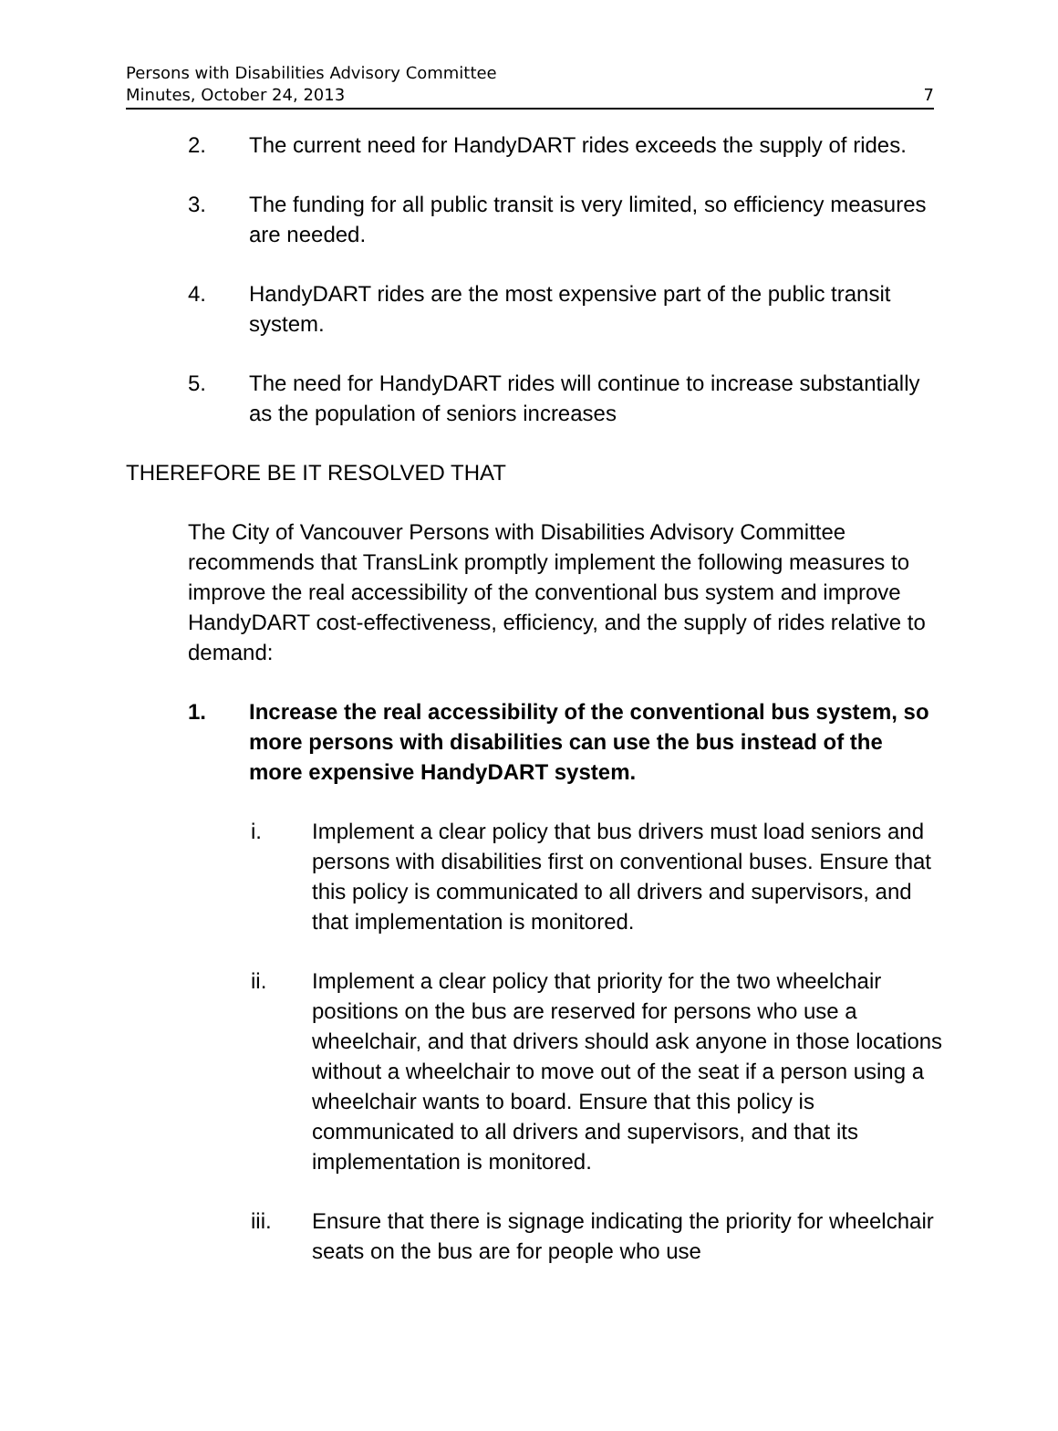Persons with Disabilities Advisory Committee
Minutes, October 24, 2013
7
2. The current need for HandyDART rides exceeds the supply of rides.
3. The funding for all public transit is very limited, so efficiency measures are needed.
4. HandyDART rides are the most expensive part of the public transit system.
5. The need for HandyDART rides will continue to increase substantially as the population of seniors increases
THEREFORE BE IT RESOLVED THAT
The City of Vancouver Persons with Disabilities Advisory Committee recommends that TransLink promptly implement the following measures to improve the real accessibility of the conventional bus system and improve HandyDART cost-effectiveness, efficiency, and the supply of rides relative to demand:
1. Increase the real accessibility of the conventional bus system, so more persons with disabilities can use the bus instead of the more expensive HandyDART system.
i. Implement a clear policy that bus drivers must load seniors and persons with disabilities first on conventional buses. Ensure that this policy is communicated to all drivers and supervisors, and that implementation is monitored.
ii. Implement a clear policy that priority for the two wheelchair positions on the bus are reserved for persons who use a wheelchair, and that drivers should ask anyone in those locations without a wheelchair to move out of the seat if a person using a wheelchair wants to board. Ensure that this policy is communicated to all drivers and supervisors, and that its implementation is monitored.
iii. Ensure that there is signage indicating the priority for wheelchair seats on the bus are for people who use